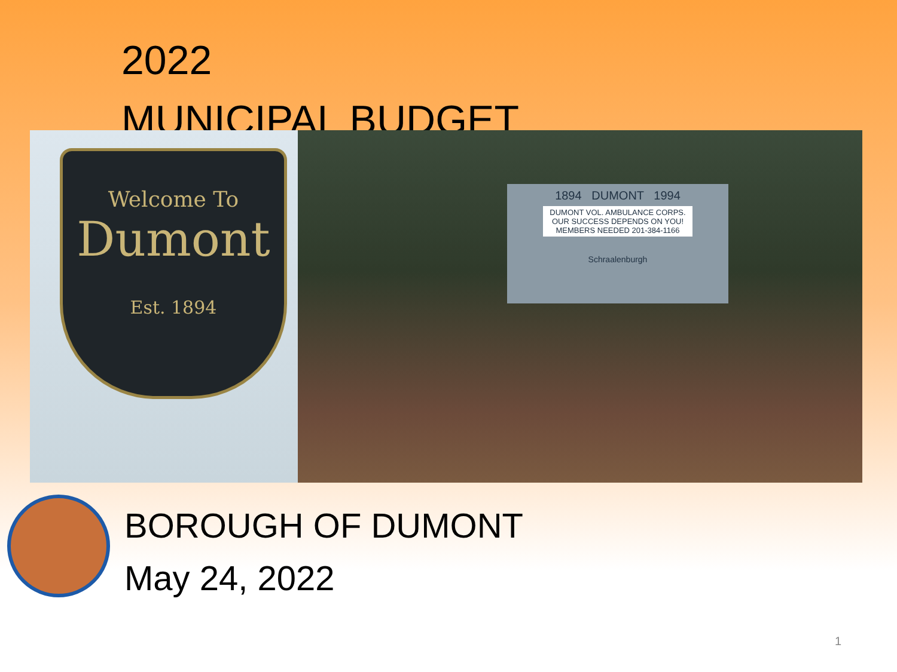2022
MUNICIPAL BUDGET
Welcome To
Dumont
Est. 1894
1894 DUMONT 1994
DUMONT VOL. AMBULANCE CORPS. OUR SUCCESS DEPENDS ON YOU! MEMBERS NEEDED 201-384-1166
Schraalenburgh
BOROUGH OF DUMONT
May 24, 2022
1